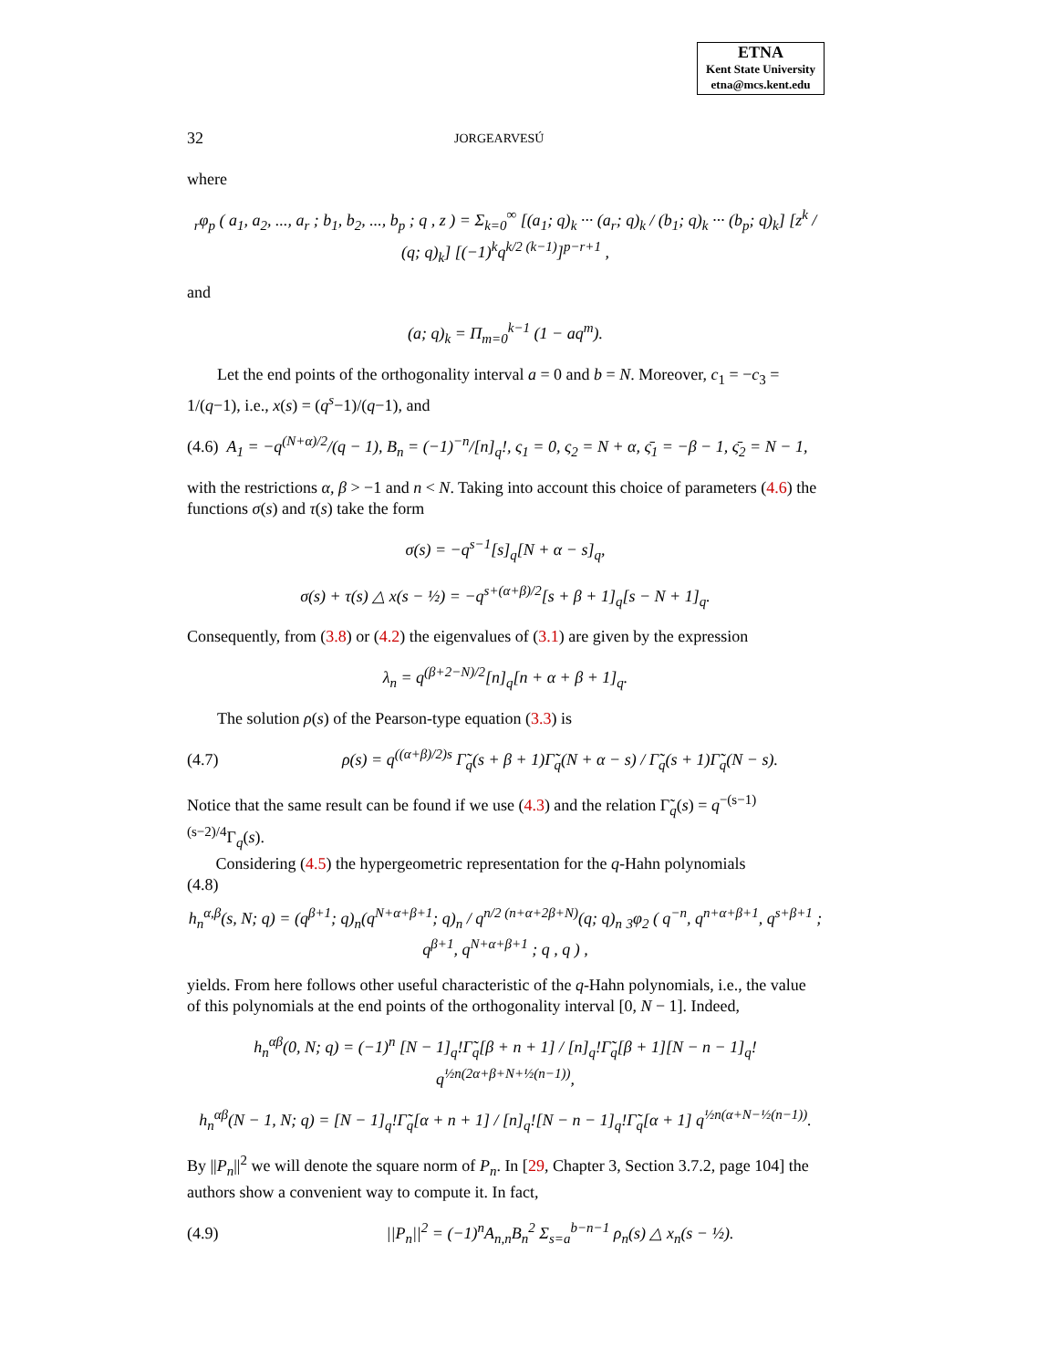ETNA
Kent State University
etna@mcs.kent.edu
32 JORGEARVESÚ
where
<sub>r</sub>φ<sub>p</sub> ( a<sub>1</sub>, a<sub>2</sub>, ..., a<sub>r</sub> ; b<sub>1</sub>, b<sub>2</sub>, ..., b<sub>p</sub> ; q , z ) = Σ<sub>k=0</sub><sup>∞</sup> [(a<sub>1</sub>; q)<sub>k</sub> ··· (a<sub>r</sub>; q)<sub>k</sub> / (b<sub>1</sub>; q)<sub>k</sub> ··· (b<sub>p</sub>; q)<sub>k</sub>] [z<sup>k</sup> / (q; q)<sub>k</sub>] [(−1)<sup>k</sup>q<sup>k/2 (k−1)</sup>]<sup>p−r+1</sup> ,
and
(a; q)<sub>k</sub> = Π<sub>m=0</sub><sup>k−1</sup> (1 − aq<sup>m</sup>).
Let the end points of the orthogonality interval a = 0 and b = N. Moreover, c<sub>1</sub> = −c<sub>3</sub> = 1/(q−1), i.e., x(s) = (q<sup>s</sup>−1)/(q−1), and
(4.6) A<sub>1</sub> = −q<sup>(N+α)/2</sup>/(q − 1), B<sub>n</sub> = (−1)<sup>−n</sup>/[n]<sub>q</sub>!, ς<sub>1</sub> = 0, ς<sub>2</sub> = N + α, ς̄<sub>1</sub> = −β − 1, ς̄<sub>2</sub> = N − 1,
with the restrictions α, β > −1 and n < N. Taking into account this choice of parameters (4.6) the functions σ(s) and τ(s) take the form
σ(s) = −q<sup>s−1</sup>[s]<sub>q</sub>[N + α − s]<sub>q</sub>,
σ(s) + τ(s) △ x(s − ½) = −q<sup>s+(α+β)/2</sup>[s + β + 1]<sub>q</sub>[s − N + 1]<sub>q</sub>.
Consequently, from (3.8) or (4.2) the eigenvalues of (3.1) are given by the expression
λ<sub>n</sub> = q<sup>(β+2−N)/2</sup>[n]<sub>q</sub>[n + α + β + 1]<sub>q</sub>.
The solution ρ(s) of the Pearson-type equation (3.3) is
(4.7) ρ(s) = q<sup>((α+β)/2)s</sup> Γ̃<sub>q</sub>(s + β + 1)Γ̃<sub>q</sub>(N + α − s) / Γ̃<sub>q</sub>(s + 1)Γ̃<sub>q</sub>(N − s).
Notice that the same result can be found if we use (4.3) and the relation Γ̃<sub>q</sub>(s) = q<sup>−(s−1)(s−2)/4</sup>Γ<sub>q</sub>(s).
Considering (4.5) the hypergeometric representation for the q-Hahn polynomials
(4.8)
h<sub>n</sub><sup>α,β</sup>(s, N; q) = (q<sup>β+1</sup>; q)<sub>n</sub>(q<sup>N+α+β+1</sup>; q)<sub>n</sub> / q<sup>n/2 (n+α+2β+N)</sup>(q; q)<sub>n</sub> <sub>3</sub>φ<sub>2</sub> ( q<sup>−n</sup>, q<sup>n+α+β+1</sup>, q<sup>s+β+1</sup> ; q<sup>β+1</sup>, q<sup>N+α+β+1</sup> ; q , q ) ,
yields. From here follows other useful characteristic of the q-Hahn polynomials, i.e., the value of this polynomials at the end points of the orthogonality interval [0, N − 1]. Indeed,
h<sub>n</sub><sup>αβ</sup>(0, N; q) = (−1)<sup>n</sup> [N − 1]<sub>q</sub>!Γ̃<sub>q</sub>[β + n + 1] / [n]<sub>q</sub>!Γ̃<sub>q</sub>[β + 1][N − n − 1]<sub>q</sub>! q<sup>½n(2α+β+N+½(n−1))</sup>,
h<sub>n</sub><sup>αβ</sup>(N − 1, N; q) = [N − 1]<sub>q</sub>!Γ̃<sub>q</sub>[α + n + 1] / [n]<sub>q</sub>![N − n − 1]<sub>q</sub>!Γ̃<sub>q</sub>[α + 1] q<sup>½n(α+N−½(n−1))</sup>.
By ||P<sub>n</sub>||<sup>2</sup> we will denote the square norm of P<sub>n</sub>. In [29, Chapter 3, Section 3.7.2, page 104] the authors show a convenient way to compute it. In fact,
(4.9) ||P<sub>n</sub>||<sup>2</sup> = (−1)<sup>n</sup>A<sub>n,n</sub>B<sub>n</sub><sup>2</sup> Σ<sub>s=a</sub><sup>b−n−1</sup> ρ<sub>n</sub>(s) △ x<sub>n</sub>(s − ½).